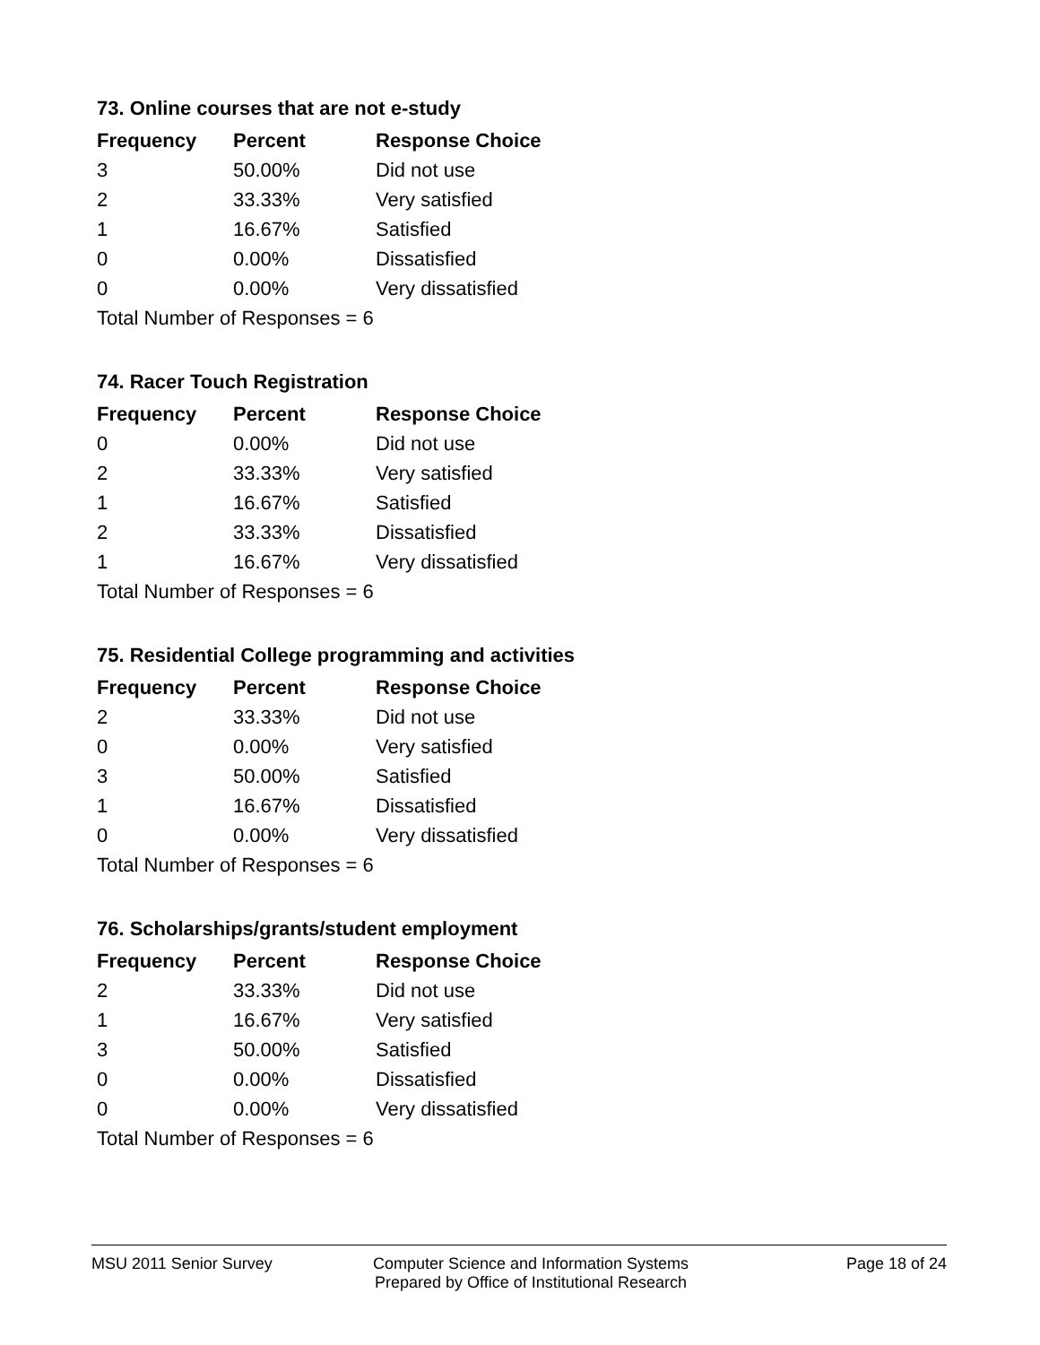73. Online courses that are not e-study
| Frequency | Percent | Response Choice |
| --- | --- | --- |
| 3 | 50.00% | Did not use |
| 2 | 33.33% | Very satisfied |
| 1 | 16.67% | Satisfied |
| 0 | 0.00% | Dissatisfied |
| 0 | 0.00% | Very dissatisfied |
| Total Number of Responses = 6 | | |
74. Racer Touch Registration
| Frequency | Percent | Response Choice |
| --- | --- | --- |
| 0 | 0.00% | Did not use |
| 2 | 33.33% | Very satisfied |
| 1 | 16.67% | Satisfied |
| 2 | 33.33% | Dissatisfied |
| 1 | 16.67% | Very dissatisfied |
| Total Number of Responses = 6 | | |
75. Residential College programming and activities
| Frequency | Percent | Response Choice |
| --- | --- | --- |
| 2 | 33.33% | Did not use |
| 0 | 0.00% | Very satisfied |
| 3 | 50.00% | Satisfied |
| 1 | 16.67% | Dissatisfied |
| 0 | 0.00% | Very dissatisfied |
| Total Number of Responses = 6 | | |
76. Scholarships/grants/student employment
| Frequency | Percent | Response Choice |
| --- | --- | --- |
| 2 | 33.33% | Did not use |
| 1 | 16.67% | Very satisfied |
| 3 | 50.00% | Satisfied |
| 0 | 0.00% | Dissatisfied |
| 0 | 0.00% | Very dissatisfied |
| Total Number of Responses = 6 | | |
MSU 2011 Senior Survey Computer Science and Information Systems
Prepared by Office of Institutional Research
Page 18 of 24